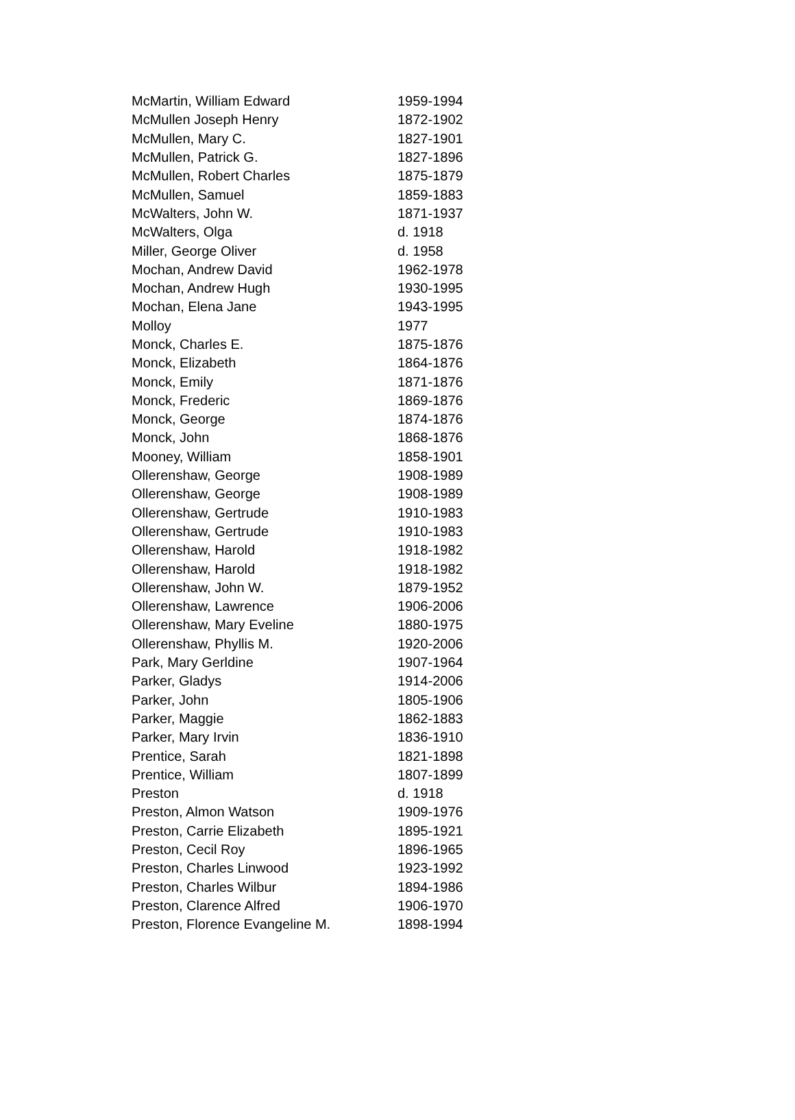| McMartin, William Edward | 1959-1994 |
| McMullen Joseph Henry | 1872-1902 |
| McMullen, Mary C. | 1827-1901 |
| McMullen, Patrick G. | 1827-1896 |
| McMullen, Robert Charles | 1875-1879 |
| McMullen, Samuel | 1859-1883 |
| McWalters, John W. | 1871-1937 |
| McWalters, Olga | d. 1918 |
| Miller, George Oliver | d. 1958 |
| Mochan, Andrew David | 1962-1978 |
| Mochan, Andrew Hugh | 1930-1995 |
| Mochan, Elena Jane | 1943-1995 |
| Molloy | 1977 |
| Monck, Charles E. | 1875-1876 |
| Monck, Elizabeth | 1864-1876 |
| Monck, Emily | 1871-1876 |
| Monck, Frederic | 1869-1876 |
| Monck, George | 1874-1876 |
| Monck, John | 1868-1876 |
| Mooney, William | 1858-1901 |
| Ollerenshaw, George | 1908-1989 |
| Ollerenshaw, George | 1908-1989 |
| Ollerenshaw, Gertrude | 1910-1983 |
| Ollerenshaw, Gertrude | 1910-1983 |
| Ollerenshaw, Harold | 1918-1982 |
| Ollerenshaw, Harold | 1918-1982 |
| Ollerenshaw, John W. | 1879-1952 |
| Ollerenshaw, Lawrence | 1906-2006 |
| Ollerenshaw, Mary Eveline | 1880-1975 |
| Ollerenshaw, Phyllis M. | 1920-2006 |
| Park, Mary Gerldine | 1907-1964 |
| Parker, Gladys | 1914-2006 |
| Parker, John | 1805-1906 |
| Parker, Maggie | 1862-1883 |
| Parker, Mary Irvin | 1836-1910 |
| Prentice, Sarah | 1821-1898 |
| Prentice, William | 1807-1899 |
| Preston | d. 1918 |
| Preston, Almon Watson | 1909-1976 |
| Preston, Carrie Elizabeth | 1895-1921 |
| Preston, Cecil Roy | 1896-1965 |
| Preston, Charles Linwood | 1923-1992 |
| Preston, Charles Wilbur | 1894-1986 |
| Preston, Clarence Alfred | 1906-1970 |
| Preston, Florence Evangeline M. | 1898-1994 |